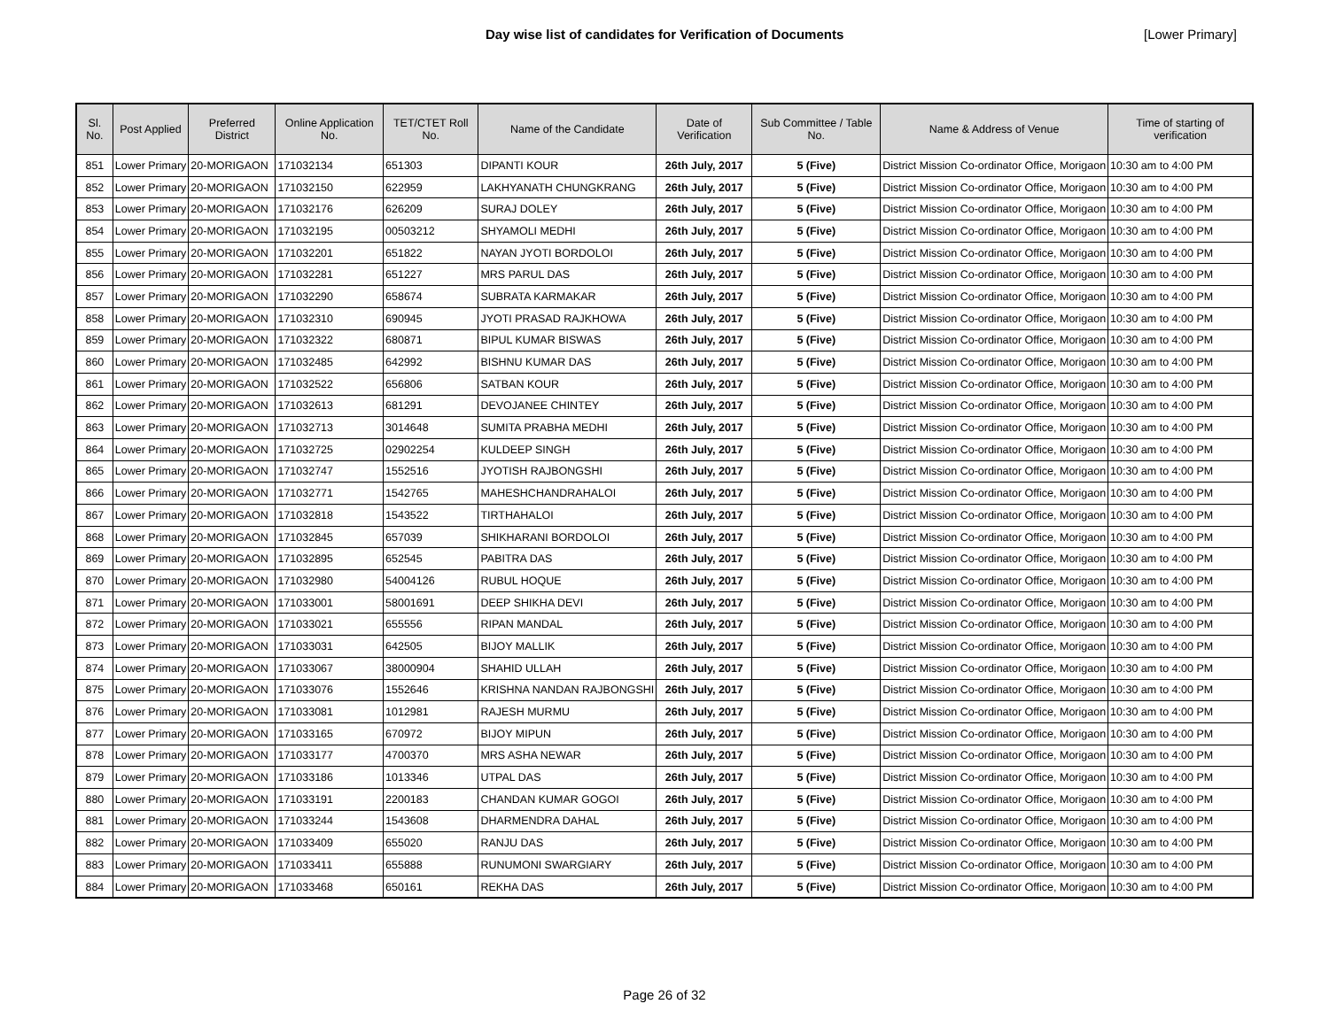Day wise list of candidates for Verification of Documents [Lower Primary]
| Sl. No. | Post Applied | Preferred District | Online Application No. | TET/CTET Roll No. | Name of the Candidate | Date of Verification | Sub Committee / Table No. | Name & Address of Venue | Time of starting of verification |
| --- | --- | --- | --- | --- | --- | --- | --- | --- | --- |
| 851 | Lower Primary | 20-MORIGAON | 171032134 | 651303 | DIPANTI KOUR | 26th July, 2017 | 5 (Five) | District Mission Co-ordinator Office, Morigaon | 10:30 am to 4:00 PM |
| 852 | Lower Primary | 20-MORIGAON | 171032150 | 622959 | LAKHYANATH CHUNGKRANG | 26th July, 2017 | 5 (Five) | District Mission Co-ordinator Office, Morigaon | 10:30 am to 4:00 PM |
| 853 | Lower Primary | 20-MORIGAON | 171032176 | 626209 | SURAJ DOLEY | 26th July, 2017 | 5 (Five) | District Mission Co-ordinator Office, Morigaon | 10:30 am to 4:00 PM |
| 854 | Lower Primary | 20-MORIGAON | 171032195 | 00503212 | SHYAMOLI MEDHI | 26th July, 2017 | 5 (Five) | District Mission Co-ordinator Office, Morigaon | 10:30 am to 4:00 PM |
| 855 | Lower Primary | 20-MORIGAON | 171032201 | 651822 | NAYAN JYOTI BORDOLOI | 26th July, 2017 | 5 (Five) | District Mission Co-ordinator Office, Morigaon | 10:30 am to 4:00 PM |
| 856 | Lower Primary | 20-MORIGAON | 171032281 | 651227 | MRS PARUL DAS | 26th July, 2017 | 5 (Five) | District Mission Co-ordinator Office, Morigaon | 10:30 am to 4:00 PM |
| 857 | Lower Primary | 20-MORIGAON | 171032290 | 658674 | SUBRATA KARMAKAR | 26th July, 2017 | 5 (Five) | District Mission Co-ordinator Office, Morigaon | 10:30 am to 4:00 PM |
| 858 | Lower Primary | 20-MORIGAON | 171032310 | 690945 | JYOTI PRASAD RAJKHOWA | 26th July, 2017 | 5 (Five) | District Mission Co-ordinator Office, Morigaon | 10:30 am to 4:00 PM |
| 859 | Lower Primary | 20-MORIGAON | 171032322 | 680871 | BIPUL KUMAR BISWAS | 26th July, 2017 | 5 (Five) | District Mission Co-ordinator Office, Morigaon | 10:30 am to 4:00 PM |
| 860 | Lower Primary | 20-MORIGAON | 171032485 | 642992 | BISHNU KUMAR DAS | 26th July, 2017 | 5 (Five) | District Mission Co-ordinator Office, Morigaon | 10:30 am to 4:00 PM |
| 861 | Lower Primary | 20-MORIGAON | 171032522 | 656806 | SATBAN KOUR | 26th July, 2017 | 5 (Five) | District Mission Co-ordinator Office, Morigaon | 10:30 am to 4:00 PM |
| 862 | Lower Primary | 20-MORIGAON | 171032613 | 681291 | DEVOJANEE CHINTEY | 26th July, 2017 | 5 (Five) | District Mission Co-ordinator Office, Morigaon | 10:30 am to 4:00 PM |
| 863 | Lower Primary | 20-MORIGAON | 171032713 | 3014648 | SUMITA PRABHA MEDHI | 26th July, 2017 | 5 (Five) | District Mission Co-ordinator Office, Morigaon | 10:30 am to 4:00 PM |
| 864 | Lower Primary | 20-MORIGAON | 171032725 | 02902254 | KULDEEP SINGH | 26th July, 2017 | 5 (Five) | District Mission Co-ordinator Office, Morigaon | 10:30 am to 4:00 PM |
| 865 | Lower Primary | 20-MORIGAON | 171032747 | 1552516 | JYOTISH RAJBONGSHI | 26th July, 2017 | 5 (Five) | District Mission Co-ordinator Office, Morigaon | 10:30 am to 4:00 PM |
| 866 | Lower Primary | 20-MORIGAON | 171032771 | 1542765 | MAHESHCHANDRAHALOI | 26th July, 2017 | 5 (Five) | District Mission Co-ordinator Office, Morigaon | 10:30 am to 4:00 PM |
| 867 | Lower Primary | 20-MORIGAON | 171032818 | 1543522 | TIRTHAHALOI | 26th July, 2017 | 5 (Five) | District Mission Co-ordinator Office, Morigaon | 10:30 am to 4:00 PM |
| 868 | Lower Primary | 20-MORIGAON | 171032845 | 657039 | SHIKHARANI BORDOLOI | 26th July, 2017 | 5 (Five) | District Mission Co-ordinator Office, Morigaon | 10:30 am to 4:00 PM |
| 869 | Lower Primary | 20-MORIGAON | 171032895 | 652545 | PABITRA DAS | 26th July, 2017 | 5 (Five) | District Mission Co-ordinator Office, Morigaon | 10:30 am to 4:00 PM |
| 870 | Lower Primary | 20-MORIGAON | 171032980 | 54004126 | RUBUL HOQUE | 26th July, 2017 | 5 (Five) | District Mission Co-ordinator Office, Morigaon | 10:30 am to 4:00 PM |
| 871 | Lower Primary | 20-MORIGAON | 171033001 | 58001691 | DEEP SHIKHA DEVI | 26th July, 2017 | 5 (Five) | District Mission Co-ordinator Office, Morigaon | 10:30 am to 4:00 PM |
| 872 | Lower Primary | 20-MORIGAON | 171033021 | 655556 | RIPAN MANDAL | 26th July, 2017 | 5 (Five) | District Mission Co-ordinator Office, Morigaon | 10:30 am to 4:00 PM |
| 873 | Lower Primary | 20-MORIGAON | 171033031 | 642505 | BIJOY MALLIK | 26th July, 2017 | 5 (Five) | District Mission Co-ordinator Office, Morigaon | 10:30 am to 4:00 PM |
| 874 | Lower Primary | 20-MORIGAON | 171033067 | 38000904 | SHAHID ULLAH | 26th July, 2017 | 5 (Five) | District Mission Co-ordinator Office, Morigaon | 10:30 am to 4:00 PM |
| 875 | Lower Primary | 20-MORIGAON | 171033076 | 1552646 | KRISHNA NANDAN RAJBONGSHI | 26th July, 2017 | 5 (Five) | District Mission Co-ordinator Office, Morigaon | 10:30 am to 4:00 PM |
| 876 | Lower Primary | 20-MORIGAON | 171033081 | 1012981 | RAJESH MURMU | 26th July, 2017 | 5 (Five) | District Mission Co-ordinator Office, Morigaon | 10:30 am to 4:00 PM |
| 877 | Lower Primary | 20-MORIGAON | 171033165 | 670972 | BIJOY MIPUN | 26th July, 2017 | 5 (Five) | District Mission Co-ordinator Office, Morigaon | 10:30 am to 4:00 PM |
| 878 | Lower Primary | 20-MORIGAON | 171033177 | 4700370 | MRS ASHA NEWAR | 26th July, 2017 | 5 (Five) | District Mission Co-ordinator Office, Morigaon | 10:30 am to 4:00 PM |
| 879 | Lower Primary | 20-MORIGAON | 171033186 | 1013346 | UTPAL DAS | 26th July, 2017 | 5 (Five) | District Mission Co-ordinator Office, Morigaon | 10:30 am to 4:00 PM |
| 880 | Lower Primary | 20-MORIGAON | 171033191 | 2200183 | CHANDAN KUMAR GOGOI | 26th July, 2017 | 5 (Five) | District Mission Co-ordinator Office, Morigaon | 10:30 am to 4:00 PM |
| 881 | Lower Primary | 20-MORIGAON | 171033244 | 1543608 | DHARMENDRA DAHAL | 26th July, 2017 | 5 (Five) | District Mission Co-ordinator Office, Morigaon | 10:30 am to 4:00 PM |
| 882 | Lower Primary | 20-MORIGAON | 171033409 | 655020 | RANJU DAS | 26th July, 2017 | 5 (Five) | District Mission Co-ordinator Office, Morigaon | 10:30 am to 4:00 PM |
| 883 | Lower Primary | 20-MORIGAON | 171033411 | 655888 | RUNUMONI SWARGIARY | 26th July, 2017 | 5 (Five) | District Mission Co-ordinator Office, Morigaon | 10:30 am to 4:00 PM |
| 884 | Lower Primary | 20-MORIGAON | 171033468 | 650161 | REKHA DAS | 26th July, 2017 | 5 (Five) | District Mission Co-ordinator Office, Morigaon | 10:30 am to 4:00 PM |
Page 26 of 32